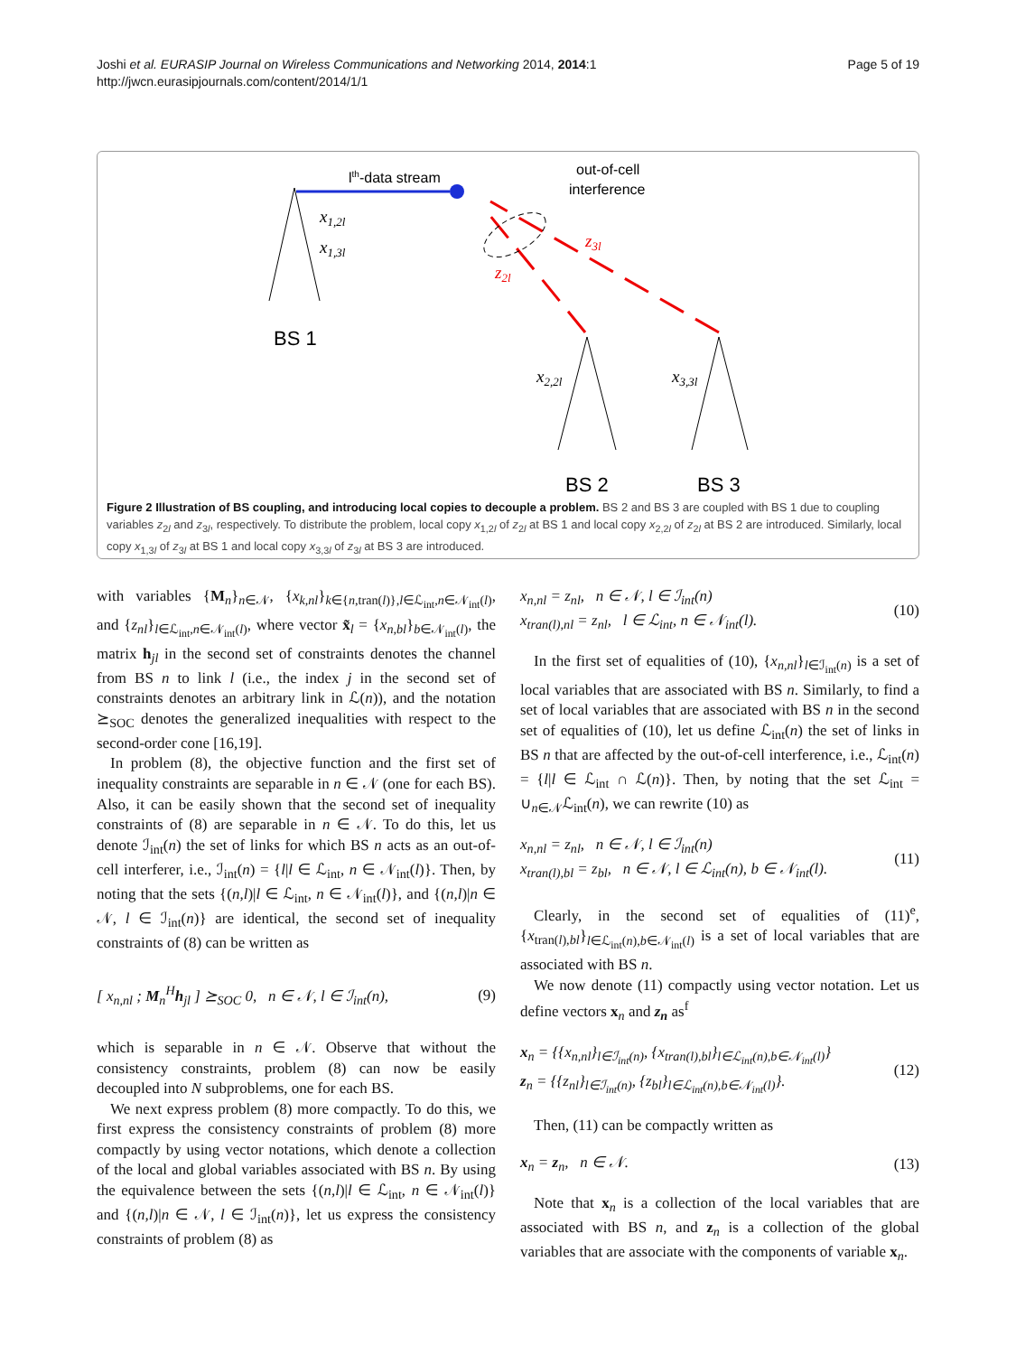Joshi et al. EURASIP Journal on Wireless Communications and Networking 2014, 2014:1
http://jwcn.eurasipjournals.com/content/2014/1/1
Page 5 of 19
lth-data stream
out-of-cell
interference
x1,2l
x1,3l
z3l
z2l
x2,2l
x3,3l
BS 1
BS 2
BS 3
Figure 2 Illustration of BS coupling, and introducing local copies to decouple a problem. BS 2 and BS 3 are coupled with BS 1 due to coupling variables z<sub>2l</sub> and z<sub>3l</sub>, respectively. To distribute the problem, local copy x<sub>1,2l</sub> of z<sub>2l</sub> at BS 1 and local copy x<sub>2,2l</sub> of z<sub>2l</sub> at BS 2 are introduced. Similarly, local copy x<sub>1,3l</sub> of z<sub>3l</sub> at BS 1 and local copy x<sub>3,3l</sub> of z<sub>3l</sub> at BS 3 are introduced.
with variables {M<sub>n</sub>}<sub>n∈𝒩</sub>, {x<sub>k,nl</sub>}<sub>k∈{n,tran(l)},l∈ℒ<sub>int</sub>,n∈𝒩<sub>int</sub>(l)</sub>, and {z<sub>nl</sub>}<sub>l∈ℒ<sub>int</sub>,n∈𝒩<sub>int</sub>(l)</sub>, where vector x̃<sub>l</sub> = {x<sub>n,bl</sub>}<sub>b∈𝒩<sub>int</sub>(l)</sub>, the matrix h<sub>jl</sub> in the second set of constraints denotes the channel from BS n to link l (i.e., the index j in the second set of constraints denotes an arbitrary link in ℒ(n)), and the notation ⪰<sub>SOC</sub> denotes the generalized inequalities with respect to the second-order cone [16,19].
In problem (8), the objective function and the first set of inequality constraints are separable in n ∈ 𝒩 (one for each BS). Also, it can be easily shown that the second set of inequality constraints of (8) are separable in n ∈ 𝒩. To do this, let us denote ℐ<sub>int</sub>(n) the set of links for which BS n acts as an out-of-cell interferer, i.e., ℐ<sub>int</sub>(n) = {l|l ∈ ℒ<sub>int</sub>, n ∈ 𝒩<sub>int</sub>(l)}. Then, by noting that the sets {(n,l)|l ∈ ℒ<sub>int</sub>, n ∈ 𝒩<sub>int</sub>(l)}, and {(n,l)|n ∈ 𝒩, l ∈ ℐ<sub>int</sub>(n)} are identical, the second set of inequality constraints of (8) can be written as
[ x<sub>n,nl</sub> ; M<sub>n</sub><sup>H</sup>h<sub>jl</sub> ] ⪰<sub>SOC</sub> 0, n ∈ 𝒩, l ∈ ℐ<sub>int</sub>(n), (9)
which is separable in n ∈ 𝒩. Observe that without the consistency constraints, problem (8) can now be easily decoupled into N subproblems, one for each BS.
We next express problem (8) more compactly. To do this, we first express the consistency constraints of problem (8) more compactly by using vector notations, which denote a collection of the local and global variables associated with BS n. By using the equivalence between the sets {(n,l)|l ∈ ℒ<sub>int</sub>, n ∈ 𝒩<sub>int</sub>(l)} and {(n,l)|n ∈ 𝒩, l ∈ ℐ<sub>int</sub>(n)}, let us express the consistency constraints of problem (8) as
x<sub>n,nl</sub> = z<sub>nl</sub>, n ∈ 𝒩, l ∈ ℐ<sub>int</sub>(n)
x<sub>tran(l),nl</sub> = z<sub>nl</sub>, l ∈ ℒ<sub>int</sub>, n ∈ 𝒩<sub>int</sub>(l). (10)
In the first set of equalities of (10), {x<sub>n,nl</sub>}<sub>l∈ℐ<sub>int</sub>(n)</sub> is a set of local variables that are associated with BS n. Similarly, to find a set of local variables that are associated with BS n in the second set of equalities of (10), let us define ℒ<sub>int</sub>(n) the set of links in BS n that are affected by the out-of-cell interference, i.e., ℒ<sub>int</sub>(n) = {l|l ∈ ℒ<sub>int</sub> ∩ ℒ(n)}. Then, by noting that the set ℒ<sub>int</sub> = ∪<sub>n∈𝒩</sub>ℒ<sub>int</sub>(n), we can rewrite (10) as
x<sub>n,nl</sub> = z<sub>nl</sub>, n ∈ 𝒩, l ∈ ℐ<sub>int</sub>(n)
x<sub>tran(l),bl</sub> = z<sub>bl</sub>, n ∈ 𝒩, l ∈ ℒ<sub>int</sub>(n), b ∈ 𝒩<sub>int</sub>(l). (11)
Clearly, in the second set of equalities of (11)<sup>e</sup>, {x<sub>tran(l),bl</sub>}<sub>l∈ℒ<sub>int</sub>(n),b∈𝒩<sub>int</sub>(l)</sub> is a set of local variables that are associated with BS n.
We now denote (11) compactly using vector notation. Let us define vectors x<sub>n</sub> and z<sub>n</sub> as<sup>f</sup>
x<sub>n</sub> = {{x<sub>n,nl</sub>}<sub>l∈ℐ<sub>int</sub>(n)</sub>, {x<sub>tran(l),bl</sub>}<sub>l∈ℒ<sub>int</sub>(n),b∈𝒩<sub>int</sub>(l)</sub>}
z<sub>n</sub> = {{z<sub>nl</sub>}<sub>l∈ℐ<sub>int</sub>(n)</sub>, {z<sub>bl</sub>}<sub>l∈ℒ<sub>int</sub>(n),b∈𝒩<sub>int</sub>(l)</sub>}. (12)
Then, (11) can be compactly written as
x<sub>n</sub> = z<sub>n</sub>, n ∈ 𝒩. (13)
Note that x<sub>n</sub> is a collection of the local variables that are associated with BS n, and z<sub>n</sub> is a collection of the global variables that are associate with the components of variable x<sub>n</sub>.